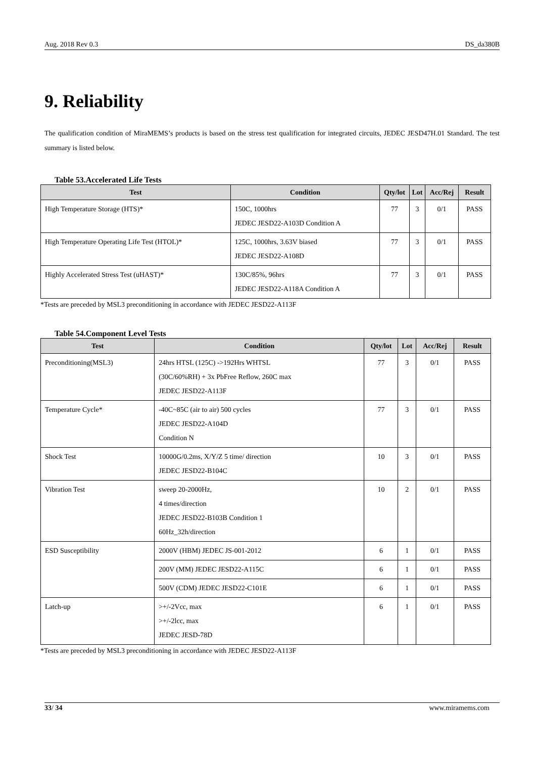Aug. 2018 Rev 0.3 DS_da380B
9. Reliability
The qualification condition of MiraMEMS’s products is based on the stress test qualification for integrated circuits, JEDEC JESD47H.01 Standard. The test summary is listed below.
Table 53.Accelerated Life Tests
| Test | Condition | Qty/lot | Lot | Acc/Rej | Result |
| --- | --- | --- | --- | --- | --- |
| High Temperature Storage (HTS)* | 150C, 1000hrs JEDEC JESD22-A103D Condition A | 77 | 3 | 0/1 | PASS |
| High Temperature Operating Life Test (HTOL)* | 125C, 1000hrs, 3.63V biased JEDEC JESD22-A108D | 77 | 3 | 0/1 | PASS |
| Highly Accelerated Stress Test (uHAST)* | 130C/85%, 96hrs JEDEC JESD22-A118A Condition A | 77 | 3 | 0/1 | PASS |
*Tests are preceded by MSL3 preconditioning in accordance with JEDEC JESD22-A113F
Table 54.Component Level Tests
| Test | Condition | Qty/lot | Lot | Acc/Rej | Result |
| --- | --- | --- | --- | --- | --- |
| Preconditioning(MSL3) | 24hrs HTSL (125C) ->192Hrs WHTSL (30C/60%RH) + 3x PbFree Reflow, 260C max JEDEC JESD22-A113F | 77 | 3 | 0/1 | PASS |
| Temperature Cycle* | -40C~85C (air to air) 500 cycles JEDEC JESD22-A104D Condition N | 77 | 3 | 0/1 | PASS |
| Shock Test | 10000G/0.2ms, X/Y/Z 5 time/ direction JEDEC JESD22-B104C | 10 | 3 | 0/1 | PASS |
| Vibration Test | sweep 20-2000Hz, 4 times/direction JEDEC JESD22-B103B Condition 1 60Hz_32h/direction | 10 | 2 | 0/1 | PASS |
| ESD Susceptibility | 2000V (HBM) JEDEC JS-001-2012 | 6 | 1 | 0/1 | PASS |
| | 200V (MM) JEDEC JESD22-A115C | 6 | 1 | 0/1 | PASS |
| | 500V (CDM) JEDEC JESD22-C101E | 6 | 1 | 0/1 | PASS |
| Latch-up | >+/-2Vcc, max >+/-2lcc, max JEDEC JESD-78D | 6 | 1 | 0/1 | PASS |
*Tests are preceded by MSL3 preconditioning in accordance with JEDEC JESD22-A113F
33/ 34 www.miramems.com